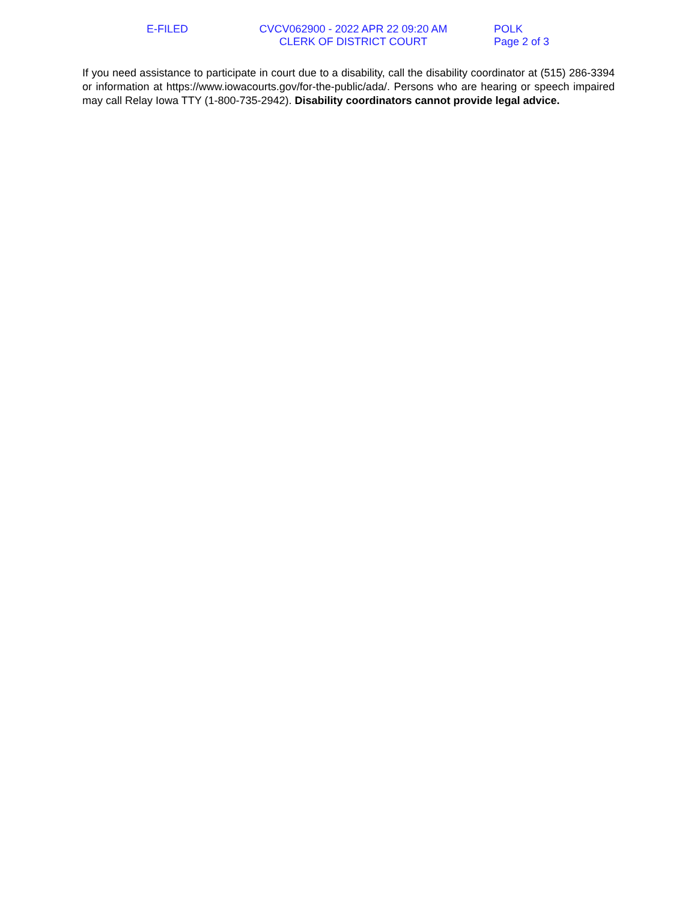E-FILED
CVCV062900 - 2022 APR 22 09:20 AM
CLERK OF DISTRICT COURT
POLK
Page 2 of 3
If you need assistance to participate in court due to a disability, call the disability coordinator at (515) 286-3394 or information at https://www.iowacourts.gov/for-the-public/ada/. Persons who are hearing or speech impaired may call Relay Iowa TTY (1-800-735-2942). Disability coordinators cannot provide legal advice.